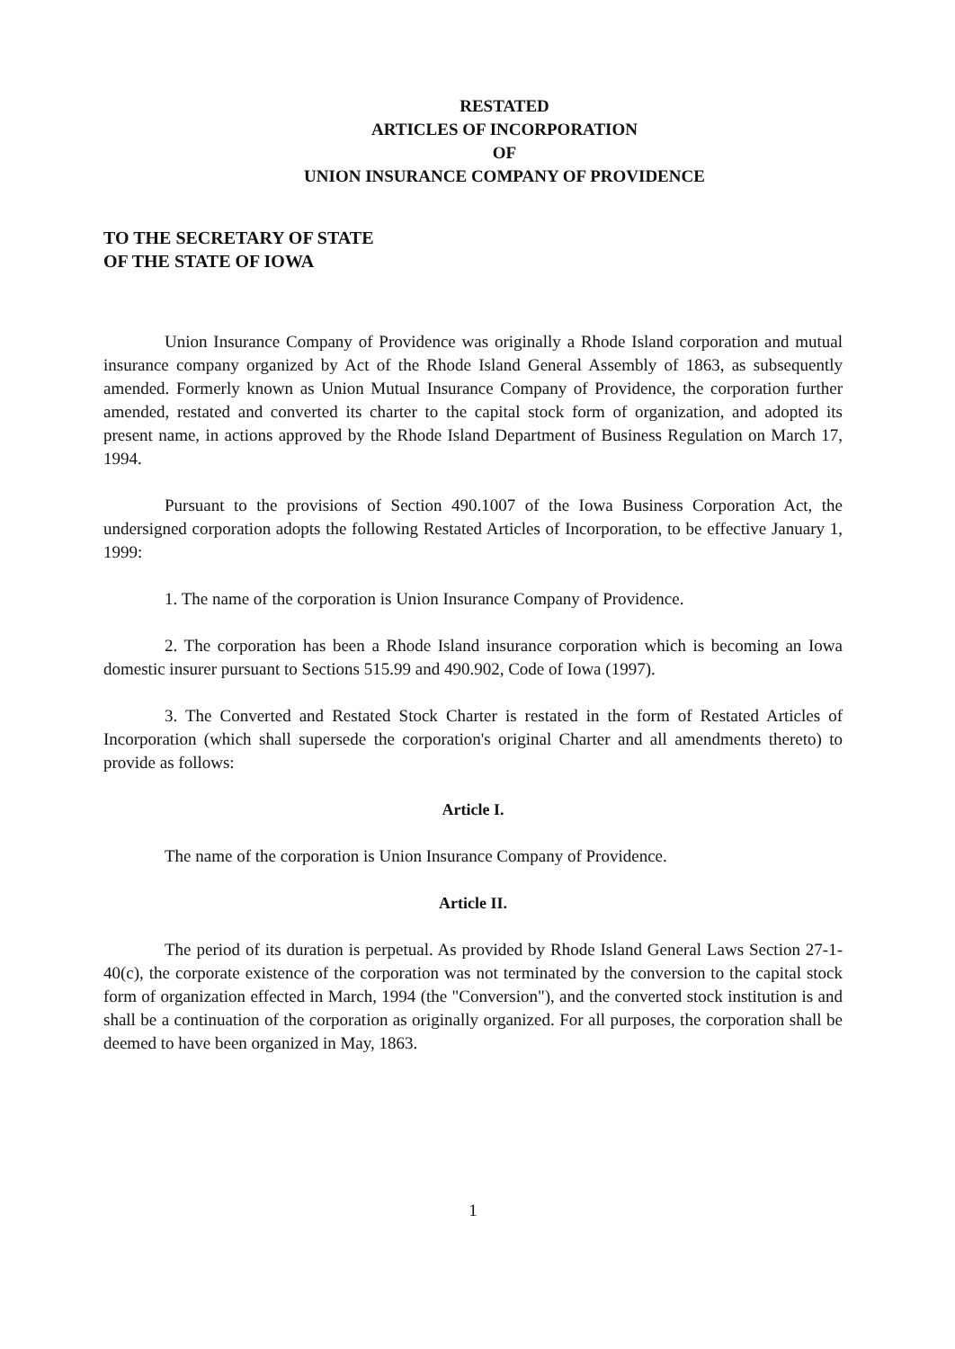RESTATED
ARTICLES OF INCORPORATION
OF
UNION INSURANCE COMPANY OF PROVIDENCE
TO THE SECRETARY OF STATE
OF THE STATE OF IOWA
Union Insurance Company of Providence was originally a Rhode Island corporation and mutual insurance company organized by Act of the Rhode Island General Assembly of 1863, as subsequently amended. Formerly known as Union Mutual Insurance Company of Providence, the corporation further amended, restated and converted its charter to the capital stock form of organization, and adopted its present name, in actions approved by the Rhode Island Department of Business Regulation on March 17, 1994.
Pursuant to the provisions of Section 490.1007 of the Iowa Business Corporation Act, the undersigned corporation adopts the following Restated Articles of Incorporation, to be effective January 1, 1999:
1. The name of the corporation is Union Insurance Company of Providence.
2. The corporation has been a Rhode Island insurance corporation which is becoming an Iowa domestic insurer pursuant to Sections 515.99 and 490.902, Code of Iowa (1997).
3. The Converted and Restated Stock Charter is restated in the form of Restated Articles of Incorporation (which shall supersede the corporation's original Charter and all amendments thereto) to provide as follows:
Article I.
The name of the corporation is Union Insurance Company of Providence.
Article II.
The period of its duration is perpetual. As provided by Rhode Island General Laws Section 27-1-40(c), the corporate existence of the corporation was not terminated by the conversion to the capital stock form of organization effected in March, 1994 (the "Conversion"), and the converted stock institution is and shall be a continuation of the corporation as originally organized. For all purposes, the corporation shall be deemed to have been organized in May, 1863.
1